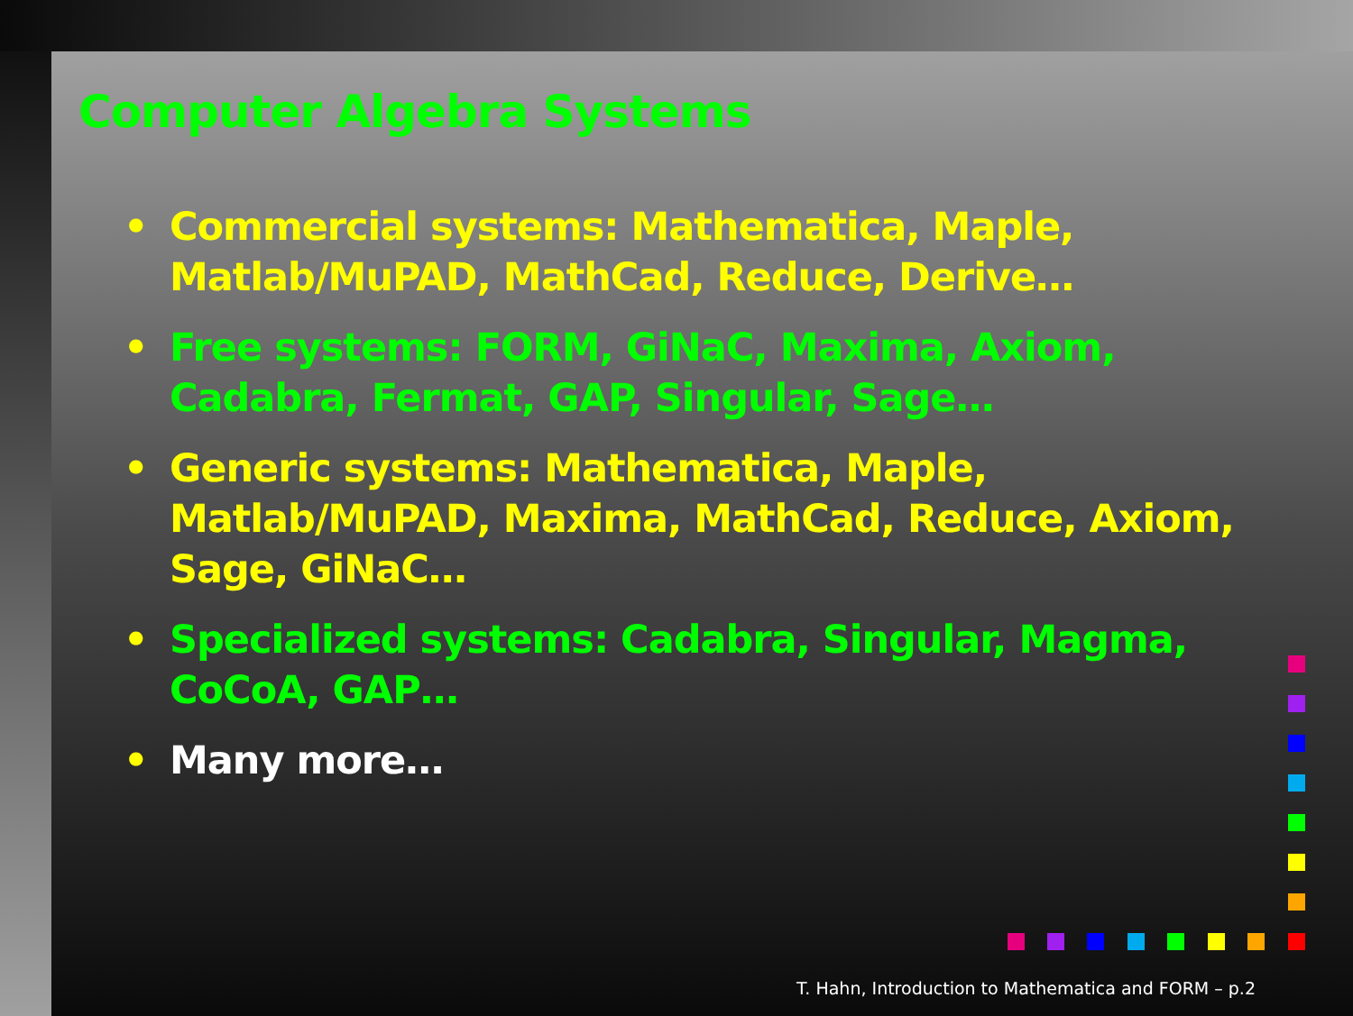Computer Algebra Systems
• Commercial systems: Mathematica, Maple, Matlab/MuPAD, MathCad, Reduce, Derive…
• Free systems: FORM, GiNaC, Maxima, Axiom, Cadabra, Fermat, GAP, Singular, Sage…
• Generic systems: Mathematica, Maple, Matlab/MuPAD, Maxima, MathCad, Reduce, Axiom, Sage, GiNaC…
• Specialized systems: Cadabra, Singular, Magma, CoCoA, GAP…
• Many more…
T. Hahn, Introduction to Mathematica and FORM – p.2